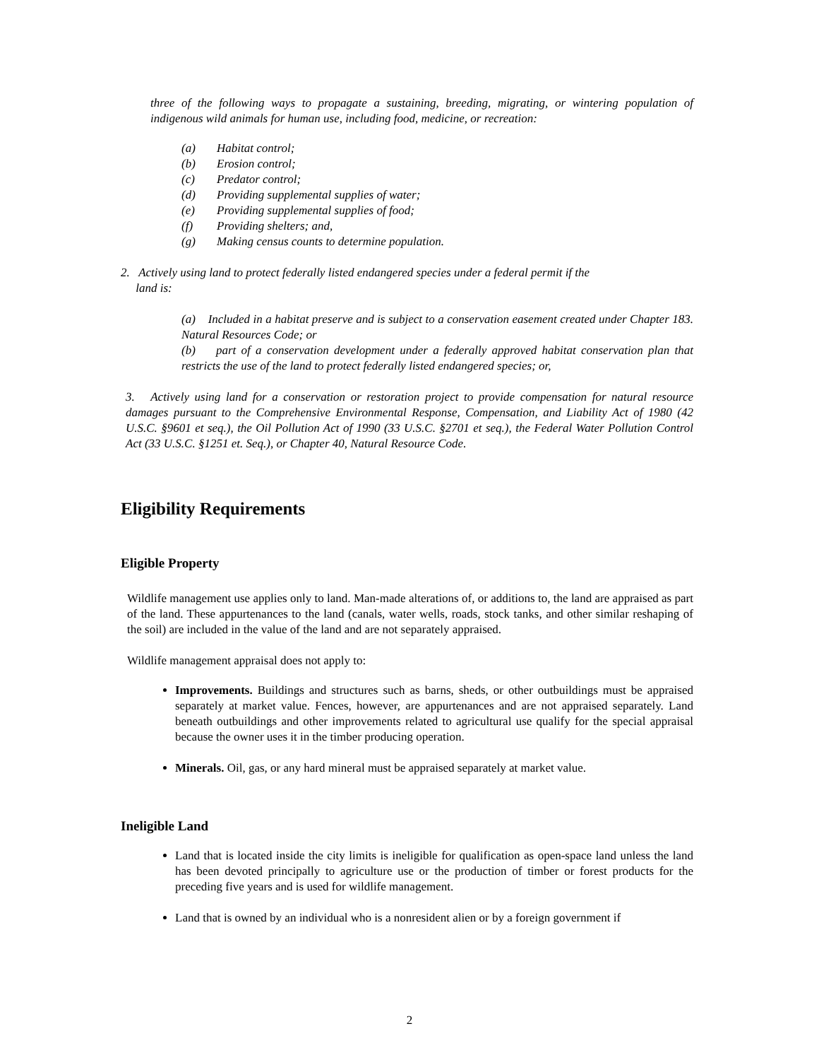three of the following ways to propagate a sustaining, breeding, migrating, or wintering population of indigenous wild animals for human use, including food, medicine, or recreation:
(a) Habitat control;
(b) Erosion control;
(c) Predator control;
(d) Providing supplemental supplies of water;
(e) Providing supplemental supplies of food;
(f) Providing shelters; and,
(g) Making census counts to determine population.
2. Actively using land to protect federally listed endangered species under a federal permit if the
land is:
(a) Included in a habitat preserve and is subject to a conservation easement created under Chapter 183. Natural Resources Code; or
(b) part of a conservation development under a federally approved habitat conservation plan that restricts the use of the land to protect federally listed endangered species; or,
3. Actively using land for a conservation or restoration project to provide compensation for natural resource damages pursuant to the Comprehensive Environmental Response, Compensation, and Liability Act of 1980 (42 U.S.C. §9601 et seq.), the Oil Pollution Act of 1990 (33 U.S.C. §2701 et seq.), the Federal Water Pollution Control Act (33 U.S.C. §1251 et. Seq.), or Chapter 40, Natural Resource Code.
Eligibility Requirements
Eligible Property
Wildlife management use applies only to land. Man-made alterations of, or additions to, the land are appraised as part of the land. These appurtenances to the land (canals, water wells, roads, stock tanks, and other similar reshaping of the soil) are included in the value of the land and are not separately appraised.
Wildlife management appraisal does not apply to:
Improvements. Buildings and structures such as barns, sheds, or other outbuildings must be appraised separately at market value. Fences, however, are appurtenances and are not appraised separately. Land beneath outbuildings and other improvements related to agricultural use qualify for the special appraisal because the owner uses it in the timber producing operation.
Minerals. Oil, gas, or any hard mineral must be appraised separately at market value.
Ineligible Land
Land that is located inside the city limits is ineligible for qualification as open-space land unless the land has been devoted principally to agriculture use or the production of timber or forest products for the preceding five years and is used for wildlife management.
Land that is owned by an individual who is a nonresident alien or by a foreign government if
2